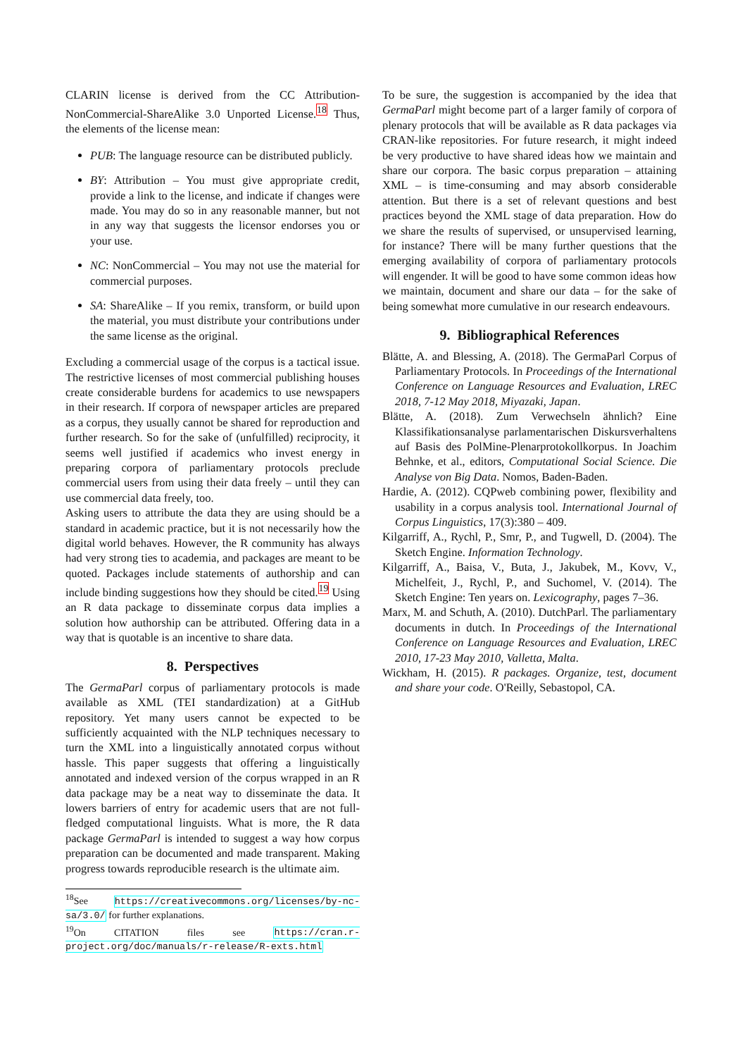CLARIN license is derived from the CC Attribution-NonCommercial-ShareAlike 3.0 Unported License.<sup>18</sup> Thus, the elements of the license mean:
PUB: The language resource can be distributed publicly.
BY: Attribution – You must give appropriate credit, provide a link to the license, and indicate if changes were made. You may do so in any reasonable manner, but not in any way that suggests the licensor endorses you or your use.
NC: NonCommercial – You may not use the material for commercial purposes.
SA: ShareAlike – If you remix, transform, or build upon the material, you must distribute your contributions under the same license as the original.
Excluding a commercial usage of the corpus is a tactical issue. The restrictive licenses of most commercial publishing houses create considerable burdens for academics to use newspapers in their research. If corpora of newspaper articles are prepared as a corpus, they usually cannot be shared for reproduction and further research. So for the sake of (unfulfilled) reciprocity, it seems well justified if academics who invest energy in preparing corpora of parliamentary protocols preclude commercial users from using their data freely – until they can use commercial data freely, too.
Asking users to attribute the data they are using should be a standard in academic practice, but it is not necessarily how the digital world behaves. However, the R community has always had very strong ties to academia, and packages are meant to be quoted. Packages include statements of authorship and can include binding suggestions how they should be cited.<sup>19</sup> Using an R data package to disseminate corpus data implies a solution how authorship can be attributed. Offering data in a way that is quotable is an incentive to share data.
8. Perspectives
The GermaParl corpus of parliamentary protocols is made available as XML (TEI standardization) at a GitHub repository. Yet many users cannot be expected to be sufficiently acquainted with the NLP techniques necessary to turn the XML into a linguistically annotated corpus without hassle. This paper suggests that offering a linguistically annotated and indexed version of the corpus wrapped in an R data package may be a neat way to disseminate the data. It lowers barriers of entry for academic users that are not full-fledged computational linguists. What is more, the R data package GermaParl is intended to suggest a way how corpus preparation can be documented and made transparent. Making progress towards reproducible research is the ultimate aim.
<sup>18</sup> See https://creativecommons.org/licenses/by-nc-sa/3.0/ for further explanations.
<sup>19</sup> On CITATION files see https://cran.r-project.org/doc/manuals/r-release/R-exts.html
To be sure, the suggestion is accompanied by the idea that GermaParl might become part of a larger family of corpora of plenary protocols that will be available as R data packages via CRAN-like repositories. For future research, it might indeed be very productive to have shared ideas how we maintain and share our corpora. The basic corpus preparation – attaining XML – is time-consuming and may absorb considerable attention. But there is a set of relevant questions and best practices beyond the XML stage of data preparation. How do we share the results of supervised, or unsupervised learning, for instance? There will be many further questions that the emerging availability of corpora of parliamentary protocols will engender. It will be good to have some common ideas how we maintain, document and share our data – for the sake of being somewhat more cumulative in our research endeavours.
9. Bibliographical References
Blätte, A. and Blessing, A. (2018). The GermaParl Corpus of Parliamentary Protocols. In Proceedings of the International Conference on Language Resources and Evaluation, LREC 2018, 7-12 May 2018, Miyazaki, Japan.
Blätte, A. (2018). Zum Verwechseln ähnlich? Eine Klassifikationsanalyse parlamentarischen Diskursverhaltens auf Basis des PolMine-Plenarprotokollkorpus. In Joachim Behnke, et al., editors, Computational Social Science. Die Analyse von Big Data. Nomos, Baden-Baden.
Hardie, A. (2012). CQPweb combining power, flexibility and usability in a corpus analysis tool. International Journal of Corpus Linguistics, 17(3):380 – 409.
Kilgarriff, A., Rychl, P., Smr, P., and Tugwell, D. (2004). The Sketch Engine. Information Technology.
Kilgarriff, A., Baisa, V., Buta, J., Jakubek, M., Kovv, V., Michelfeit, J., Rychl, P., and Suchomel, V. (2014). The Sketch Engine: Ten years on. Lexicography, pages 7–36.
Marx, M. and Schuth, A. (2010). DutchParl. The parliamentary documents in dutch. In Proceedings of the International Conference on Language Resources and Evaluation, LREC 2010, 17-23 May 2010, Valletta, Malta.
Wickham, H. (2015). R packages. Organize, test, document and share your code. O'Reilly, Sebastopol, CA.